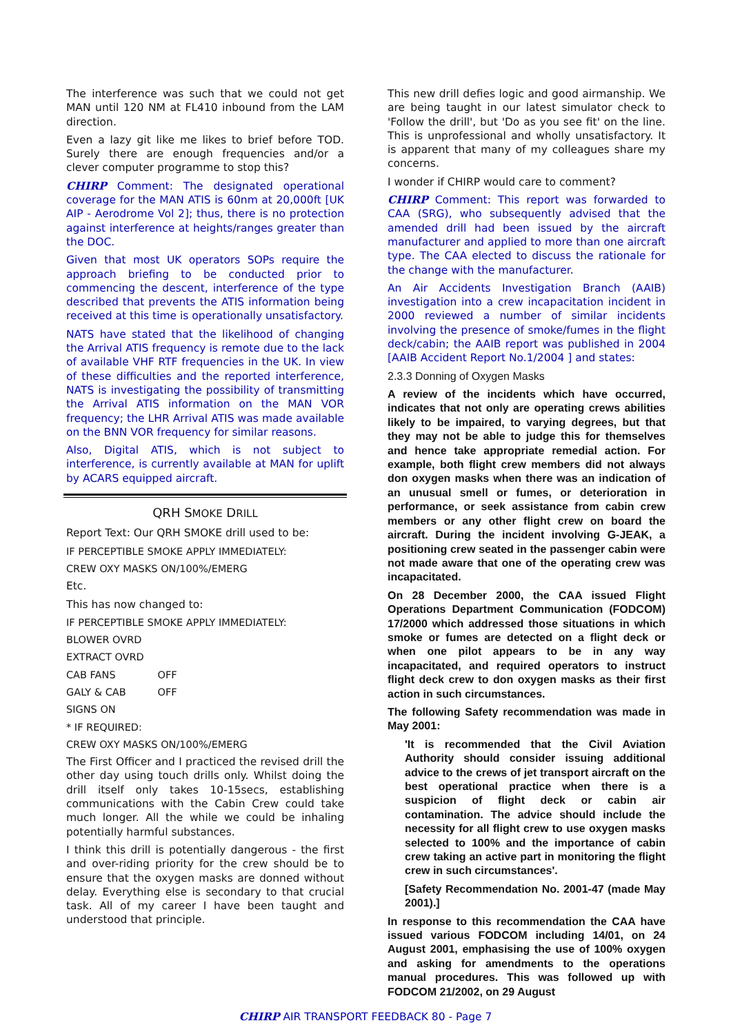The interference was such that we could not get MAN until 120 NM at FL410 inbound from the LAM direction.
Even a lazy git like me likes to brief before TOD. Surely there are enough frequencies and/or a clever computer programme to stop this?
CHIRP Comment: The designated operational coverage for the MAN ATIS is 60nm at 20,000ft [UK AIP - Aerodrome Vol 2]; thus, there is no protection against interference at heights/ranges greater than the DOC.
Given that most UK operators SOPs require the approach briefing to be conducted prior to commencing the descent, interference of the type described that prevents the ATIS information being received at this time is operationally unsatisfactory.
NATS have stated that the likelihood of changing the Arrival ATIS frequency is remote due to the lack of available VHF RTF frequencies in the UK. In view of these difficulties and the reported interference, NATS is investigating the possibility of transmitting the Arrival ATIS information on the MAN VOR frequency; the LHR Arrival ATIS was made available on the BNN VOR frequency for similar reasons.
Also, Digital ATIS, which is not subject to interference, is currently available at MAN for uplift by ACARS equipped aircraft.
QRH SMOKE DRILL
Report Text: Our QRH SMOKE drill used to be:
IF PERCEPTIBLE SMOKE APPLY IMMEDIATELY:
CREW OXY MASKS ON/100%/EMERG
Etc.
This has now changed to:
IF PERCEPTIBLE SMOKE APPLY IMMEDIATELY:
BLOWER OVRD
EXTRACT OVRD
CAB FANS OFF
GALY & CAB OFF
SIGNS ON
* IF REQUIRED:
CREW OXY MASKS ON/100%/EMERG
The First Officer and I practiced the revised drill the other day using touch drills only. Whilst doing the drill itself only takes 10-15secs, establishing communications with the Cabin Crew could take much longer. All the while we could be inhaling potentially harmful substances.
I think this drill is potentially dangerous - the first and over-riding priority for the crew should be to ensure that the oxygen masks are donned without delay. Everything else is secondary to that crucial task. All of my career I have been taught and understood that principle.
This new drill defies logic and good airmanship. We are being taught in our latest simulator check to 'Follow the drill', but 'Do as you see fit' on the line. This is unprofessional and wholly unsatisfactory. It is apparent that many of my colleagues share my concerns.
I wonder if CHIRP would care to comment?
CHIRP Comment: This report was forwarded to CAA (SRG), who subsequently advised that the amended drill had been issued by the aircraft manufacturer and applied to more than one aircraft type. The CAA elected to discuss the rationale for the change with the manufacturer.
An Air Accidents Investigation Branch (AAIB) investigation into a crew incapacitation incident in 2000 reviewed a number of similar incidents involving the presence of smoke/fumes in the flight deck/cabin; the AAIB report was published in 2004 [AAIB Accident Report No.1/2004 ] and states:
2.3.3 Donning of Oxygen Masks
A review of the incidents which have occurred, indicates that not only are operating crews abilities likely to be impaired, to varying degrees, but that they may not be able to judge this for themselves and hence take appropriate remedial action. For example, both flight crew members did not always don oxygen masks when there was an indication of an unusual smell or fumes, or deterioration in performance, or seek assistance from cabin crew members or any other flight crew on board the aircraft. During the incident involving G-JEAK, a positioning crew seated in the passenger cabin were not made aware that one of the operating crew was incapacitated.
On 28 December 2000, the CAA issued Flight Operations Department Communication (FODCOM) 17/2000 which addressed those situations in which smoke or fumes are detected on a flight deck or when one pilot appears to be in any way incapacitated, and required operators to instruct flight deck crew to don oxygen masks as their first action in such circumstances.
The following Safety recommendation was made in May 2001:
'It is recommended that the Civil Aviation Authority should consider issuing additional advice to the crews of jet transport aircraft on the best operational practice when there is a suspicion of flight deck or cabin air contamination. The advice should include the necessity for all flight crew to use oxygen masks selected to 100% and the importance of cabin crew taking an active part in monitoring the flight crew in such circumstances'.
[Safety Recommendation No. 2001-47 (made May 2001).]
In response to this recommendation the CAA have issued various FODCOM including 14/01, on 24 August 2001, emphasising the use of 100% oxygen and asking for amendments to the operations manual procedures. This was followed up with FODCOM 21/2002, on 29 August
CHIRP AIR TRANSPORT FEEDBACK 80 - Page 7